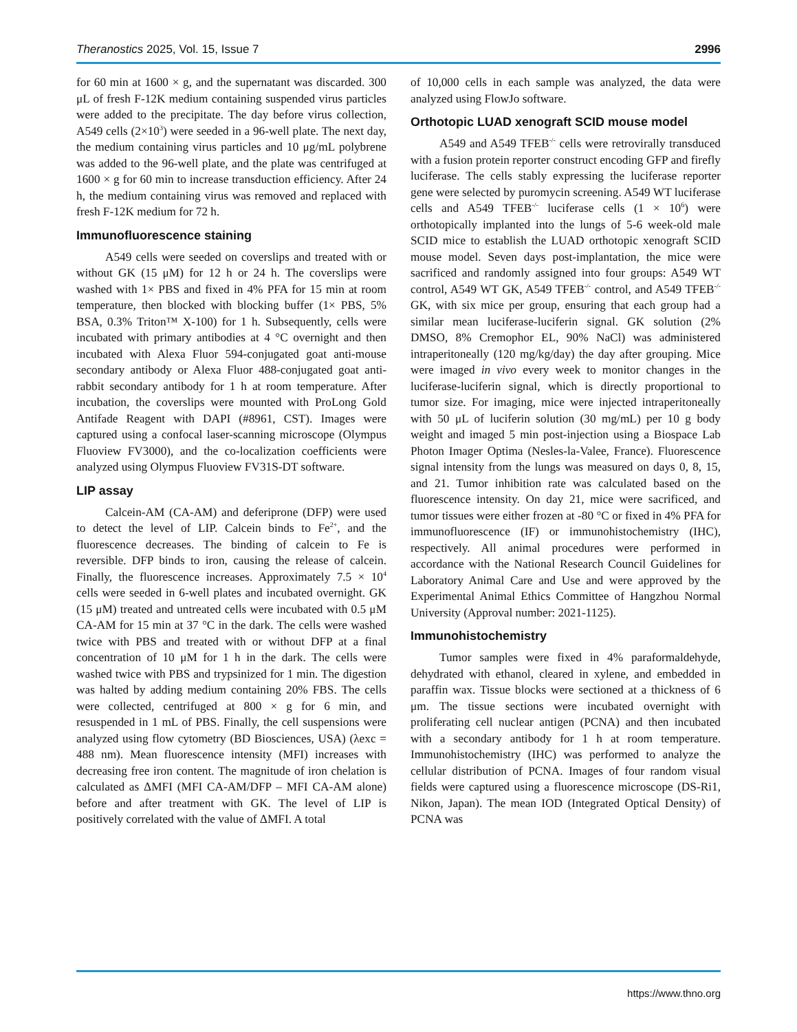Theranostics 2025, Vol. 15, Issue 7 2996
for 60 min at 1600 × g, and the supernatant was discarded. 300 μL of fresh F-12K medium containing suspended virus particles were added to the precipitate. The day before virus collection, A549 cells (2×10<sup>3</sup>) were seeded in a 96-well plate. The next day, the medium containing virus particles and 10 μg/mL polybrene was added to the 96-well plate, and the plate was centrifuged at 1600 × g for 60 min to increase transduction efficiency. After 24 h, the medium containing virus was removed and replaced with fresh F-12K medium for 72 h.
Immunofluorescence staining
A549 cells were seeded on coverslips and treated with or without GK (15 μM) for 12 h or 24 h. The coverslips were washed with 1× PBS and fixed in 4% PFA for 15 min at room temperature, then blocked with blocking buffer (1× PBS, 5% BSA, 0.3% Triton™ X-100) for 1 h. Subsequently, cells were incubated with primary antibodies at 4 °C overnight and then incubated with Alexa Fluor 594-conjugated goat anti-mouse secondary antibody or Alexa Fluor 488-conjugated goat anti-rabbit secondary antibody for 1 h at room temperature. After incubation, the coverslips were mounted with ProLong Gold Antifade Reagent with DAPI (#8961, CST). Images were captured using a confocal laser-scanning microscope (Olympus Fluoview FV3000), and the co-localization coefficients were analyzed using Olympus Fluoview FV31S-DT software.
LIP assay
Calcein-AM (CA-AM) and deferiprone (DFP) were used to detect the level of LIP. Calcein binds to Fe<sup>2+</sup>, and the fluorescence decreases. The binding of calcein to Fe is reversible. DFP binds to iron, causing the release of calcein. Finally, the fluorescence increases. Approximately 7.5 × 10<sup>4</sup> cells were seeded in 6-well plates and incubated overnight. GK (15 μM) treated and untreated cells were incubated with 0.5 μM CA-AM for 15 min at 37 °C in the dark. The cells were washed twice with PBS and treated with or without DFP at a final concentration of 10 μM for 1 h in the dark. The cells were washed twice with PBS and trypsinized for 1 min. The digestion was halted by adding medium containing 20% FBS. The cells were collected, centrifuged at 800 × g for 6 min, and resuspended in 1 mL of PBS. Finally, the cell suspensions were analyzed using flow cytometry (BD Biosciences, USA) (λexc = 488 nm). Mean fluorescence intensity (MFI) increases with decreasing free iron content. The magnitude of iron chelation is calculated as ΔMFI (MFI CA-AM/DFP – MFI CA-AM alone) before and after treatment with GK. The level of LIP is positively correlated with the value of ΔMFI. A total
of 10,000 cells in each sample was analyzed, the data were analyzed using FlowJo software.
Orthotopic LUAD xenograft SCID mouse model
A549 and A549 TFEB<sup>-/-</sup> cells were retrovirally transduced with a fusion protein reporter construct encoding GFP and firefly luciferase. The cells stably expressing the luciferase reporter gene were selected by puromycin screening. A549 WT luciferase cells and A549 TFEB<sup>-/-</sup> luciferase cells (1 × 10<sup>6</sup>) were orthotopically implanted into the lungs of 5-6 week-old male SCID mice to establish the LUAD orthotopic xenograft SCID mouse model. Seven days post-implantation, the mice were sacrificed and randomly assigned into four groups: A549 WT control, A549 WT GK, A549 TFEB<sup>-/-</sup> control, and A549 TFEB<sup>-/-</sup> GK, with six mice per group, ensuring that each group had a similar mean luciferase-luciferin signal. GK solution (2% DMSO, 8% Cremophor EL, 90% NaCl) was administered intraperitoneally (120 mg/kg/day) the day after grouping. Mice were imaged in vivo every week to monitor changes in the luciferase-luciferin signal, which is directly proportional to tumor size. For imaging, mice were injected intraperitoneally with 50 μL of luciferin solution (30 mg/mL) per 10 g body weight and imaged 5 min post-injection using a Biospace Lab Photon Imager Optima (Nesles-la-Valee, France). Fluorescence signal intensity from the lungs was measured on days 0, 8, 15, and 21. Tumor inhibition rate was calculated based on the fluorescence intensity. On day 21, mice were sacrificed, and tumor tissues were either frozen at -80 °C or fixed in 4% PFA for immunofluorescence (IF) or immunohistochemistry (IHC), respectively. All animal procedures were performed in accordance with the National Research Council Guidelines for Laboratory Animal Care and Use and were approved by the Experimental Animal Ethics Committee of Hangzhou Normal University (Approval number: 2021-1125).
Immunohistochemistry
Tumor samples were fixed in 4% paraformaldehyde, dehydrated with ethanol, cleared in xylene, and embedded in paraffin wax. Tissue blocks were sectioned at a thickness of 6 μm. The tissue sections were incubated overnight with proliferating cell nuclear antigen (PCNA) and then incubated with a secondary antibody for 1 h at room temperature. Immunohistochemistry (IHC) was performed to analyze the cellular distribution of PCNA. Images of four random visual fields were captured using a fluorescence microscope (DS-Ri1, Nikon, Japan). The mean IOD (Integrated Optical Density) of PCNA was
https://www.thno.org